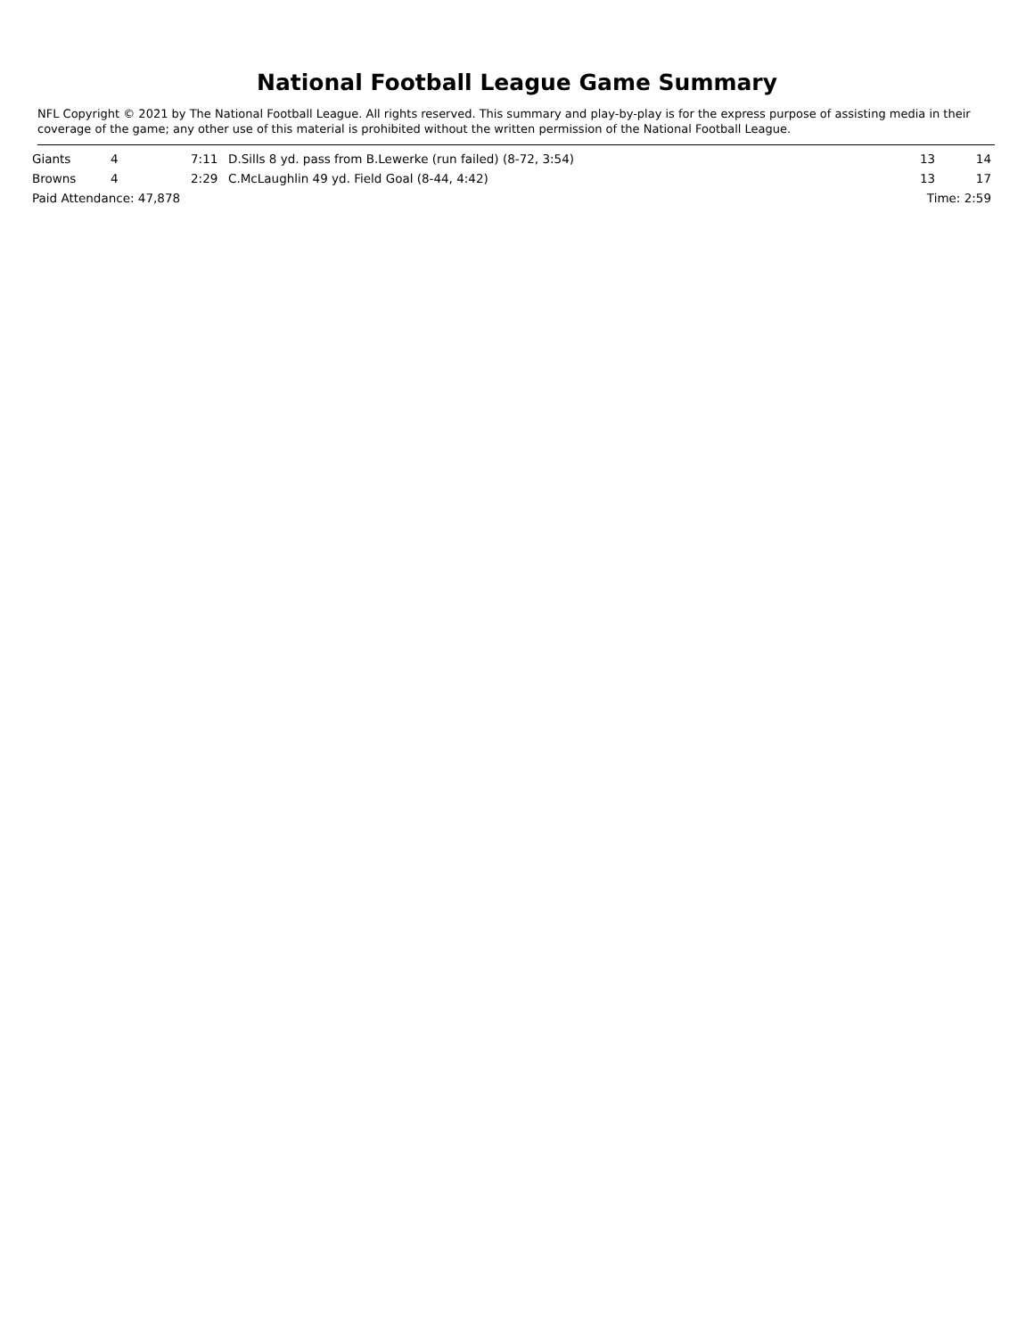National Football League Game Summary
NFL Copyright © 2021 by The National Football League. All rights reserved. This summary and play-by-play is for the express purpose of assisting media in their coverage of the game; any other use of this material is prohibited without the written permission of the National Football League.
| Giants | 4 | 7:11 | D.Sills 8 yd. pass from B.Lewerke (run failed) (8-72, 3:54) | 13 | 14 |
| Browns | 4 | 2:29 | C.McLaughlin 49 yd. Field Goal (8-44, 4:42) | 13 | 17 |
| Paid Attendance: 47,878 | | | | Time: 2:59 | |